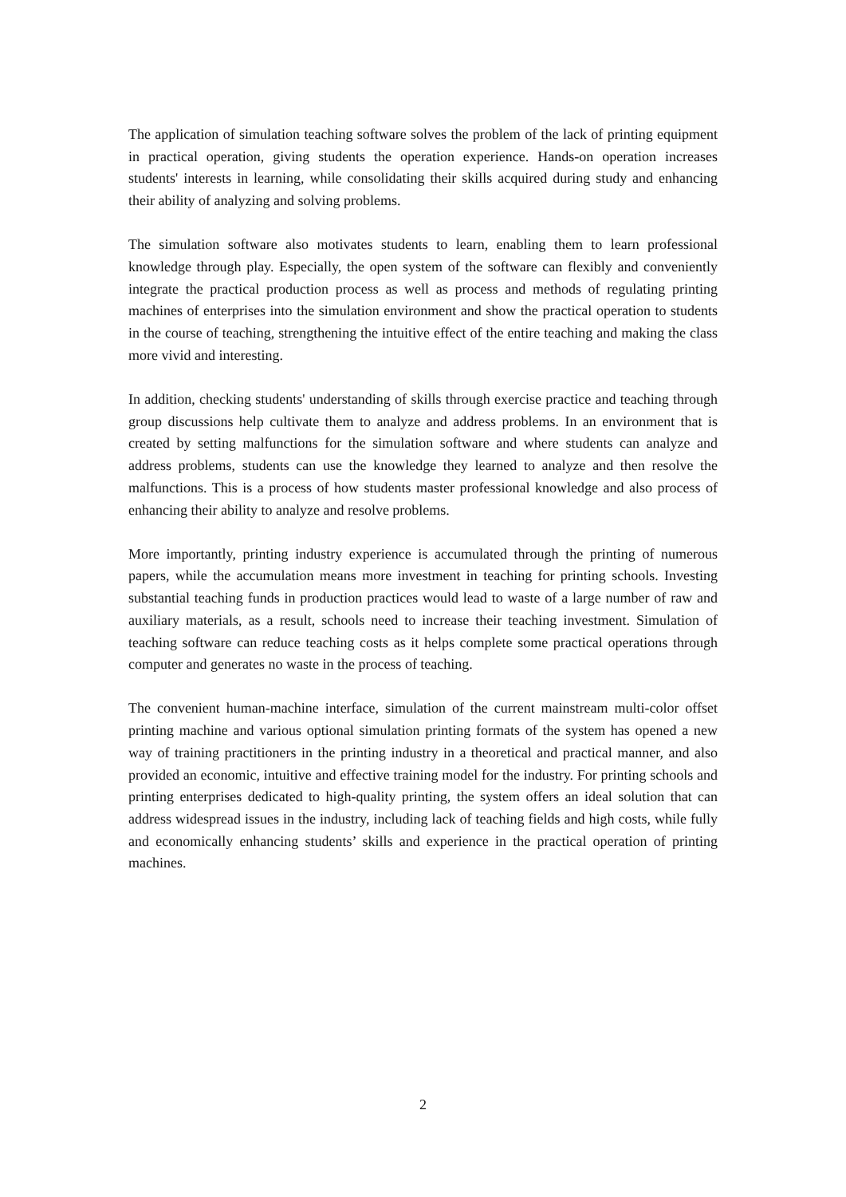The application of simulation teaching software solves the problem of the lack of printing equipment in practical operation, giving students the operation experience. Hands-on operation increases students' interests in learning, while consolidating their skills acquired during study and enhancing their ability of analyzing and solving problems.
The simulation software also motivates students to learn, enabling them to learn professional knowledge through play. Especially, the open system of the software can flexibly and conveniently integrate the practical production process as well as process and methods of regulating printing machines of enterprises into the simulation environment and show the practical operation to students in the course of teaching, strengthening the intuitive effect of the entire teaching and making the class more vivid and interesting.
In addition, checking students' understanding of skills through exercise practice and teaching through group discussions help cultivate them to analyze and address problems. In an environment that is created by setting malfunctions for the simulation software and where students can analyze and address problems, students can use the knowledge they learned to analyze and then resolve the malfunctions. This is a process of how students master professional knowledge and also process of enhancing their ability to analyze and resolve problems.
More importantly, printing industry experience is accumulated through the printing of numerous papers, while the accumulation means more investment in teaching for printing schools. Investing substantial teaching funds in production practices would lead to waste of a large number of raw and auxiliary materials, as a result, schools need to increase their teaching investment. Simulation of teaching software can reduce teaching costs as it helps complete some practical operations through computer and generates no waste in the process of teaching.
The convenient human-machine interface, simulation of the current mainstream multi-color offset printing machine and various optional simulation printing formats of the system has opened a new way of training practitioners in the printing industry in a theoretical and practical manner, and also provided an economic, intuitive and effective training model for the industry. For printing schools and printing enterprises dedicated to high-quality printing, the system offers an ideal solution that can address widespread issues in the industry, including lack of teaching fields and high costs, while fully and economically enhancing students’ skills and experience in the practical operation of printing machines.
2